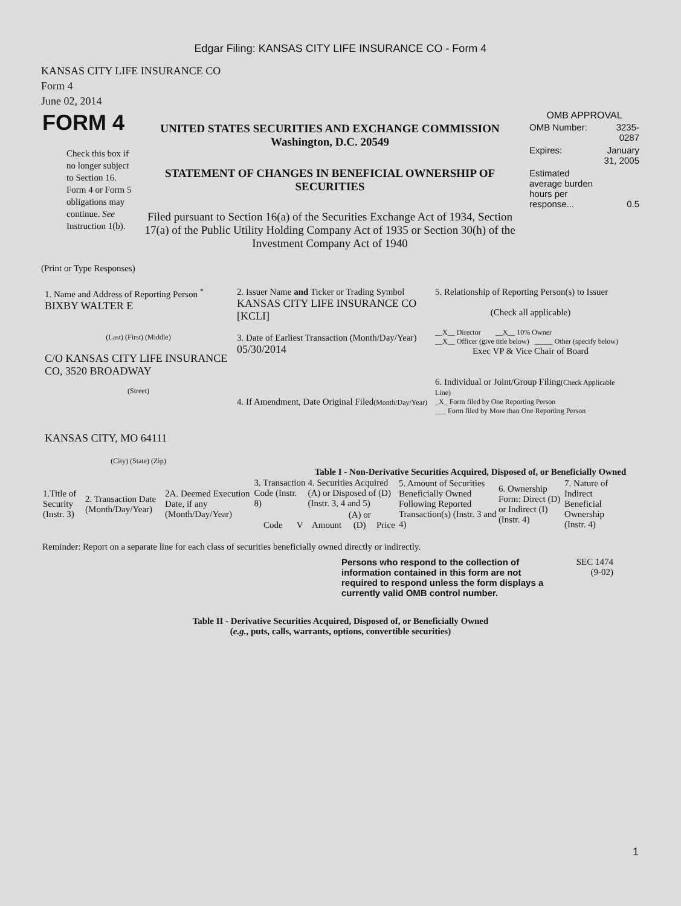Edgar Filing: KANSAS CITY LIFE INSURANCE CO - Form 4
KANSAS CITY LIFE INSURANCE CO
Form 4
June 02, 2014
| FORM 4 Check this box if no longer subject to Section 16. Form 4 or Form 5 obligations may continue. See Instruction 1(b). | UNITED STATES SECURITIES AND EXCHANGE COMMISSION Washington, D.C. 20549 STATEMENT OF CHANGES IN BENEFICIAL OWNERSHIP OF SECURITIES Filed pursuant to Section 16(a) of the Securities Exchange Act of 1934, Section 17(a) of the Public Utility Holding Company Act of 1935 or Section 30(h) of the Investment Company Act of 1940 | OMB APPROVAL / OMB Number: / 3235-0287 / / Expires: / January 31, 2005 / / Estimated average burden hours per response... / 0.5 / |
(Print or Type Responses)
| 1. Name and Address of Reporting Person <sup>*</sup> BIXBY WALTER E (Last) (First) (Middle) C/O KANSAS CITY LIFE INSURANCE CO, 3520 BROADWAY (Street) KANSAS CITY, MO 64111 (City) (State) (Zip) | 2. Issuer Name and Ticker or Trading Symbol KANSAS CITY LIFE INSURANCE CO [KCLI] 3. Date of Earliest Transaction (Month/Day/Year) 05/30/2014 4. If Amendment, Date Original Filed (Month/Day/Year) | 5. Relationship of Reporting Person(s) to Issuer (Check all applicable) __X__ Director __X__ 10% Owner __X__ Officer (give title below) _____ Other (specify below) Exec VP & Vice Chair of Board 6. Individual or Joint/Group Filing (Check Applicable Line) _X_ Form filed by One Reporting Person ___ Form filed by More than One Reporting Person |
Table I - Non-Derivative Securities Acquired, Disposed of, or Beneficially Owned
| 1.Title of Security (Instr. 3) | 2. Transaction Date (Month/Day/Year) | 2A. Deemed Execution Date, if any (Month/Day/Year) | 3. Transaction Code (Instr. 8) | | 4. Securities Acquired (A) or Disposed of (D) (Instr. 3, 4 and 5) | | | 5. Amount of Securities Beneficially Owned Following Reported Transaction(s) (Instr. 3 and 4) | 6. Ownership Form: Direct (D) or Indirect (I) (Instr. 4) | 7. Nature of Indirect Beneficial Ownership (Instr. 4) |
| --- | --- | --- | --- | --- | --- | --- | --- | --- | --- | --- |
| | | | Code | V | Amount | (A) or (D) | Price | | | |
Reminder: Report on a separate line for each class of securities beneficially owned directly or indirectly.
Persons who respond to the collection of information contained in this form are not required to respond unless the form displays a currently valid OMB control number.
SEC 1474
(9-02)
Table II - Derivative Securities Acquired, Disposed of, or Beneficially Owned
(e.g., puts, calls, warrants, options, convertible securities)
1